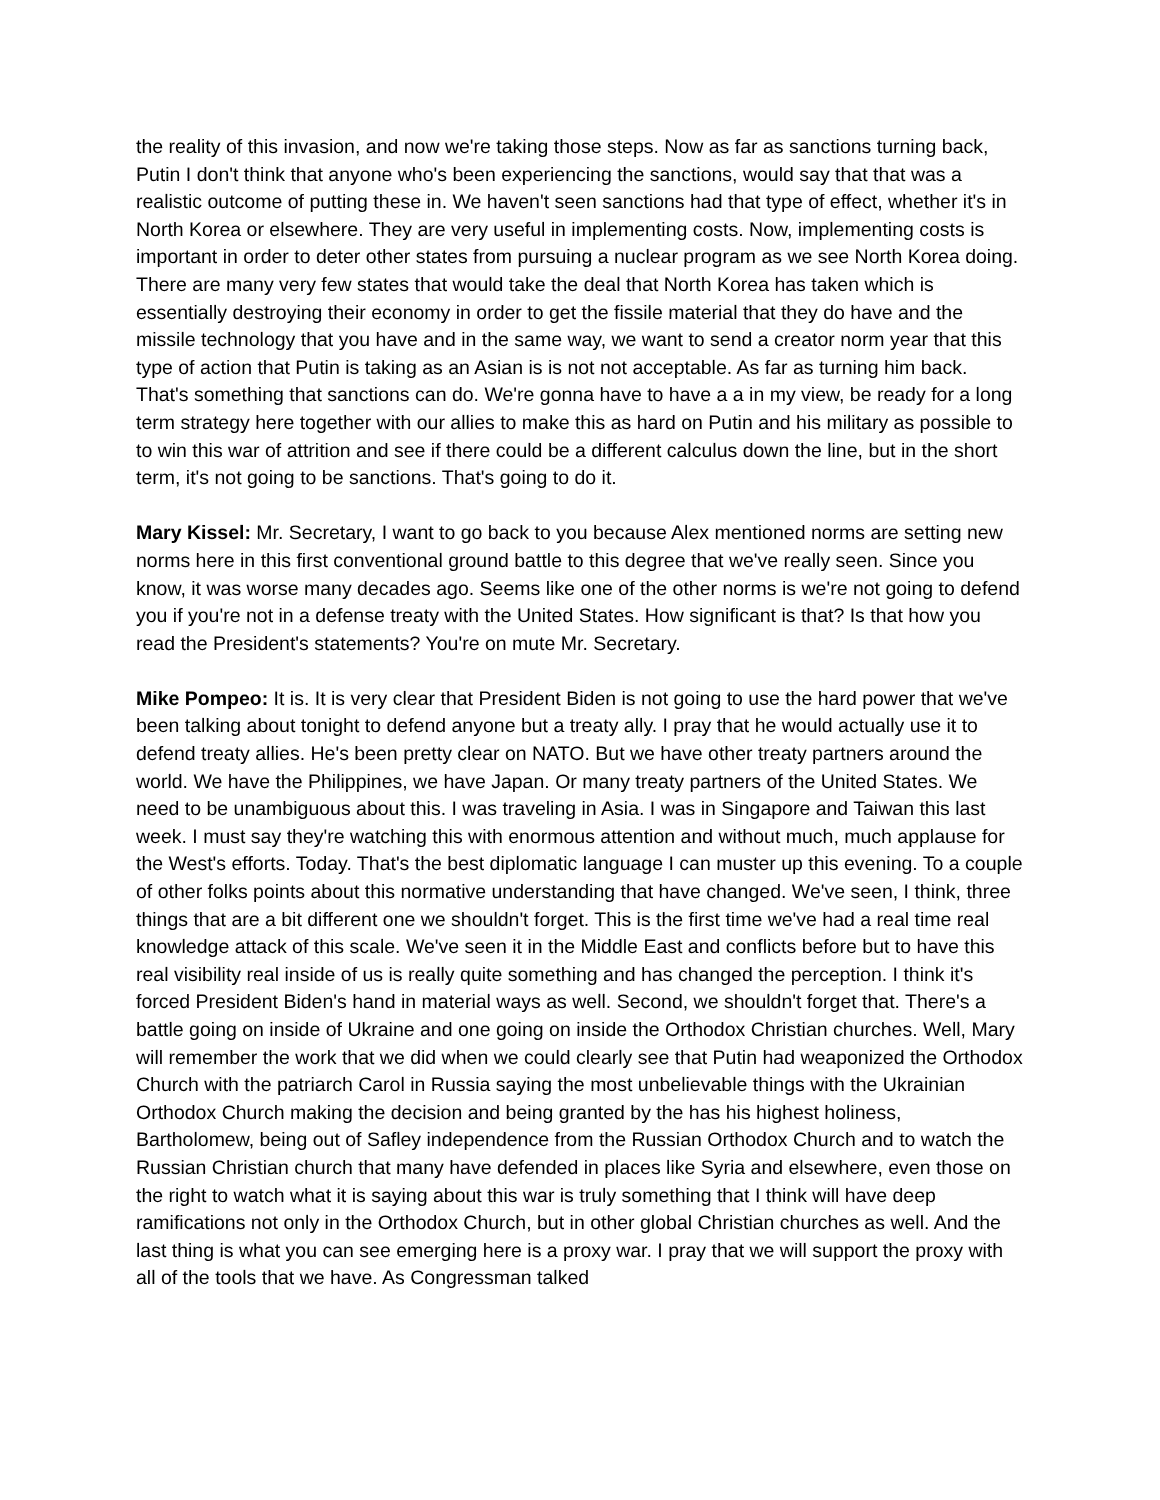the reality of this invasion, and now we're taking those steps. Now as far as sanctions turning back, Putin I don't think that anyone who's been experiencing the sanctions, would say that that was a realistic outcome of putting these in. We haven't seen sanctions had that type of effect, whether it's in North Korea or elsewhere. They are very useful in implementing costs. Now, implementing costs is important in order to deter other states from pursuing a nuclear program as we see North Korea doing. There are many very few states that would take the deal that North Korea has taken which is essentially destroying their economy in order to get the fissile material that they do have and the missile technology that you have and in the same way, we want to send a creator norm year that this type of action that Putin is taking as an Asian is is not not acceptable. As far as turning him back. That's something that sanctions can do. We're gonna have to have a a in my view, be ready for a long term strategy here together with our allies to make this as hard on Putin and his military as possible to to win this war of attrition and see if there could be a different calculus down the line, but in the short term, it's not going to be sanctions. That's going to do it.
Mary Kissel: Mr. Secretary, I want to go back to you because Alex mentioned norms are setting new norms here in this first conventional ground battle to this degree that we've really seen. Since you know, it was worse many decades ago. Seems like one of the other norms is we're not going to defend you if you're not in a defense treaty with the United States. How significant is that? Is that how you read the President's statements? You're on mute Mr. Secretary.
Mike Pompeo: It is. It is very clear that President Biden is not going to use the hard power that we've been talking about tonight to defend anyone but a treaty ally. I pray that he would actually use it to defend treaty allies. He's been pretty clear on NATO. But we have other treaty partners around the world. We have the Philippines, we have Japan. Or many treaty partners of the United States. We need to be unambiguous about this. I was traveling in Asia. I was in Singapore and Taiwan this last week. I must say they're watching this with enormous attention and without much, much applause for the West's efforts. Today. That's the best diplomatic language I can muster up this evening. To a couple of other folks points about this normative understanding that have changed. We've seen, I think, three things that are a bit different one we shouldn't forget. This is the first time we've had a real time real knowledge attack of this scale. We've seen it in the Middle East and conflicts before but to have this real visibility real inside of us is really quite something and has changed the perception. I think it's forced President Biden's hand in material ways as well. Second, we shouldn't forget that. There's a battle going on inside of Ukraine and one going on inside the Orthodox Christian churches. Well, Mary will remember the work that we did when we could clearly see that Putin had weaponized the Orthodox Church with the patriarch Carol in Russia saying the most unbelievable things with the Ukrainian Orthodox Church making the decision and being granted by the has his highest holiness, Bartholomew, being out of Safley independence from the Russian Orthodox Church and to watch the Russian Christian church that many have defended in places like Syria and elsewhere, even those on the right to watch what it is saying about this war is truly something that I think will have deep ramifications not only in the Orthodox Church, but in other global Christian churches as well. And the last thing is what you can see emerging here is a proxy war. I pray that we will support the proxy with all of the tools that we have. As Congressman talked